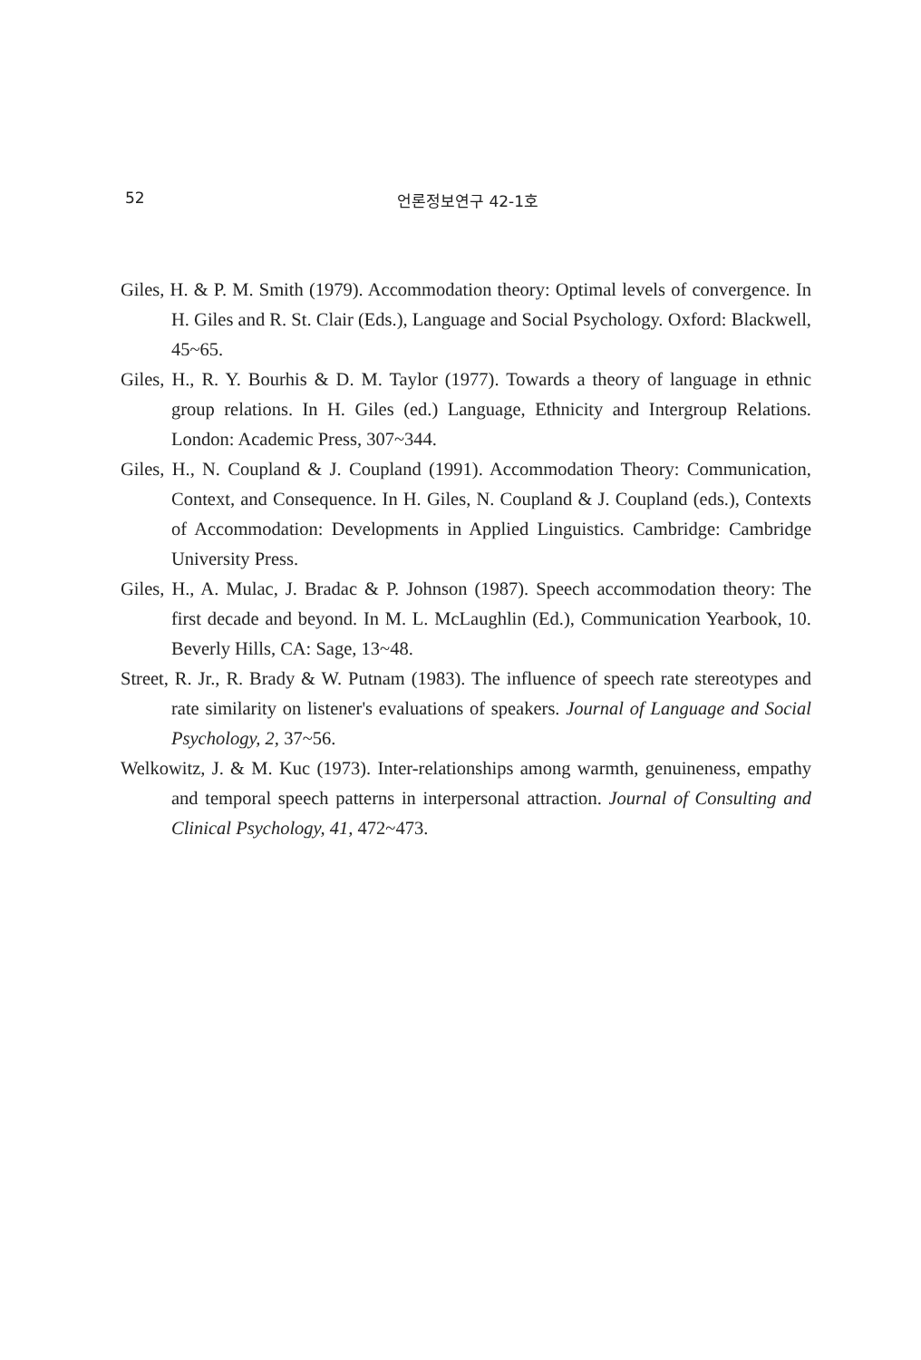52 언론정보연구 42-1호
Giles, H. & P. M. Smith (1979). Accommodation theory: Optimal levels of convergence. In H. Giles and R. St. Clair (Eds.), Language and Social Psychology. Oxford: Blackwell, 45~65.
Giles, H., R. Y. Bourhis & D. M. Taylor (1977). Towards a theory of language in ethnic group relations. In H. Giles (ed.) Language, Ethnicity and Intergroup Relations. London: Academic Press, 307~344.
Giles, H., N. Coupland & J. Coupland (1991). Accommodation Theory: Communication, Context, and Consequence. In H. Giles, N. Coupland & J. Coupland (eds.), Contexts of Accommodation: Developments in Applied Linguistics. Cambridge: Cambridge University Press.
Giles, H., A. Mulac, J. Bradac & P. Johnson (1987). Speech accommodation theory: The first decade and beyond. In M. L. McLaughlin (Ed.), Communication Yearbook, 10. Beverly Hills, CA: Sage, 13~48.
Street, R. Jr., R. Brady & W. Putnam (1983). The influence of speech rate stereotypes and rate similarity on listener's evaluations of speakers. Journal of Language and Social Psychology, 2, 37~56.
Welkowitz, J. & M. Kuc (1973). Inter-relationships among warmth, genuineness, empathy and temporal speech patterns in interpersonal attraction. Journal of Consulting and Clinical Psychology, 41, 472~473.